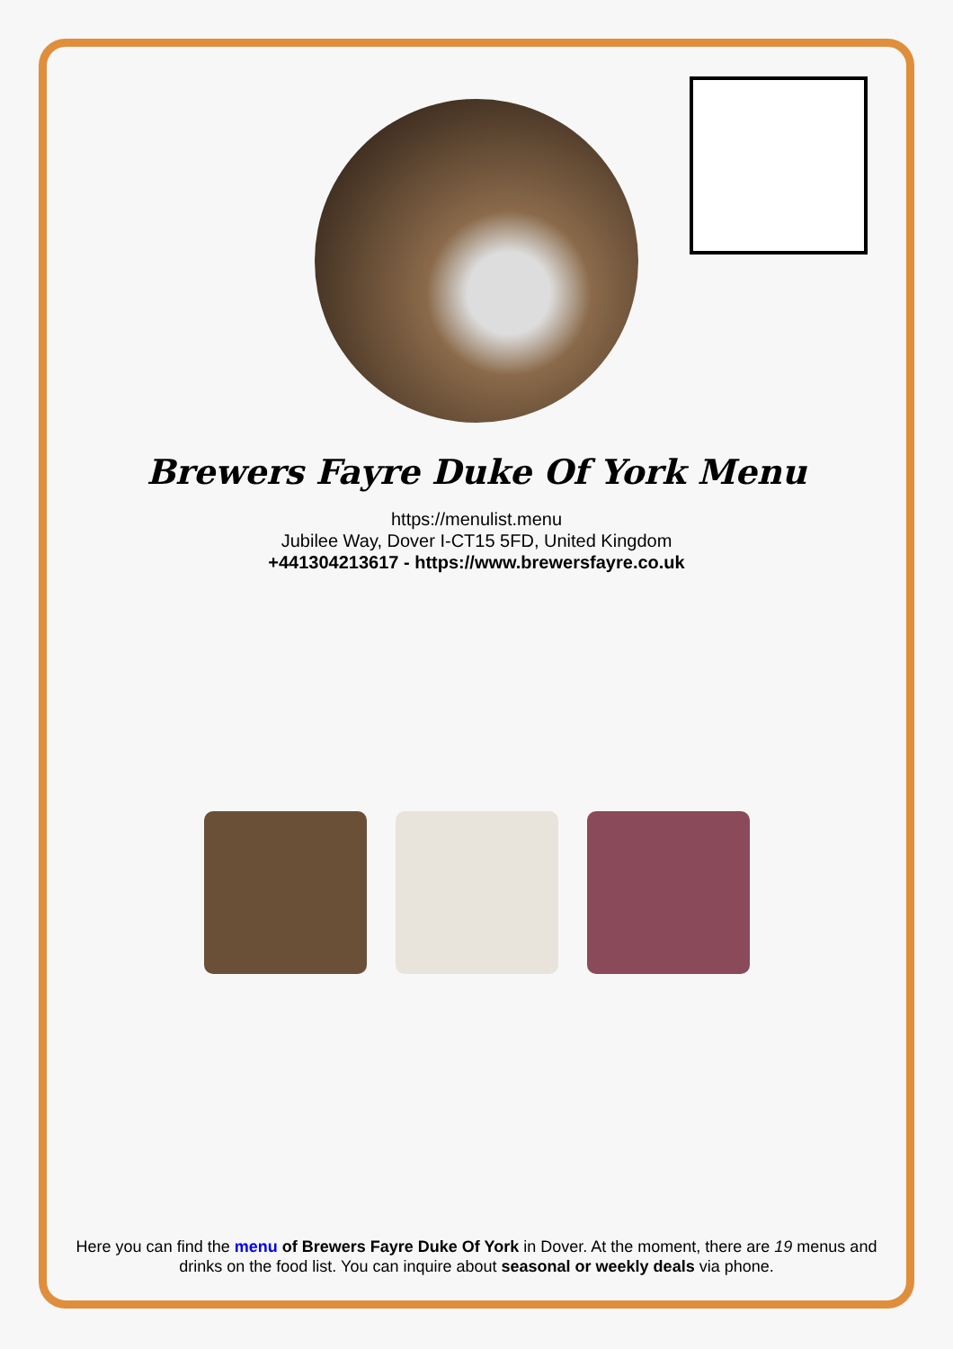Brewers Fayre Duke Of York Menu
https://menulist.menu
Jubilee Way, Dover I-CT15 5FD, United Kingdom
+441304213617 - https://www.brewersfayre.co.uk
Here you can find the menu of Brewers Fayre Duke Of York in Dover. At the moment, there are 19 menus and drinks on the food list. You can inquire about seasonal or weekly deals via phone.